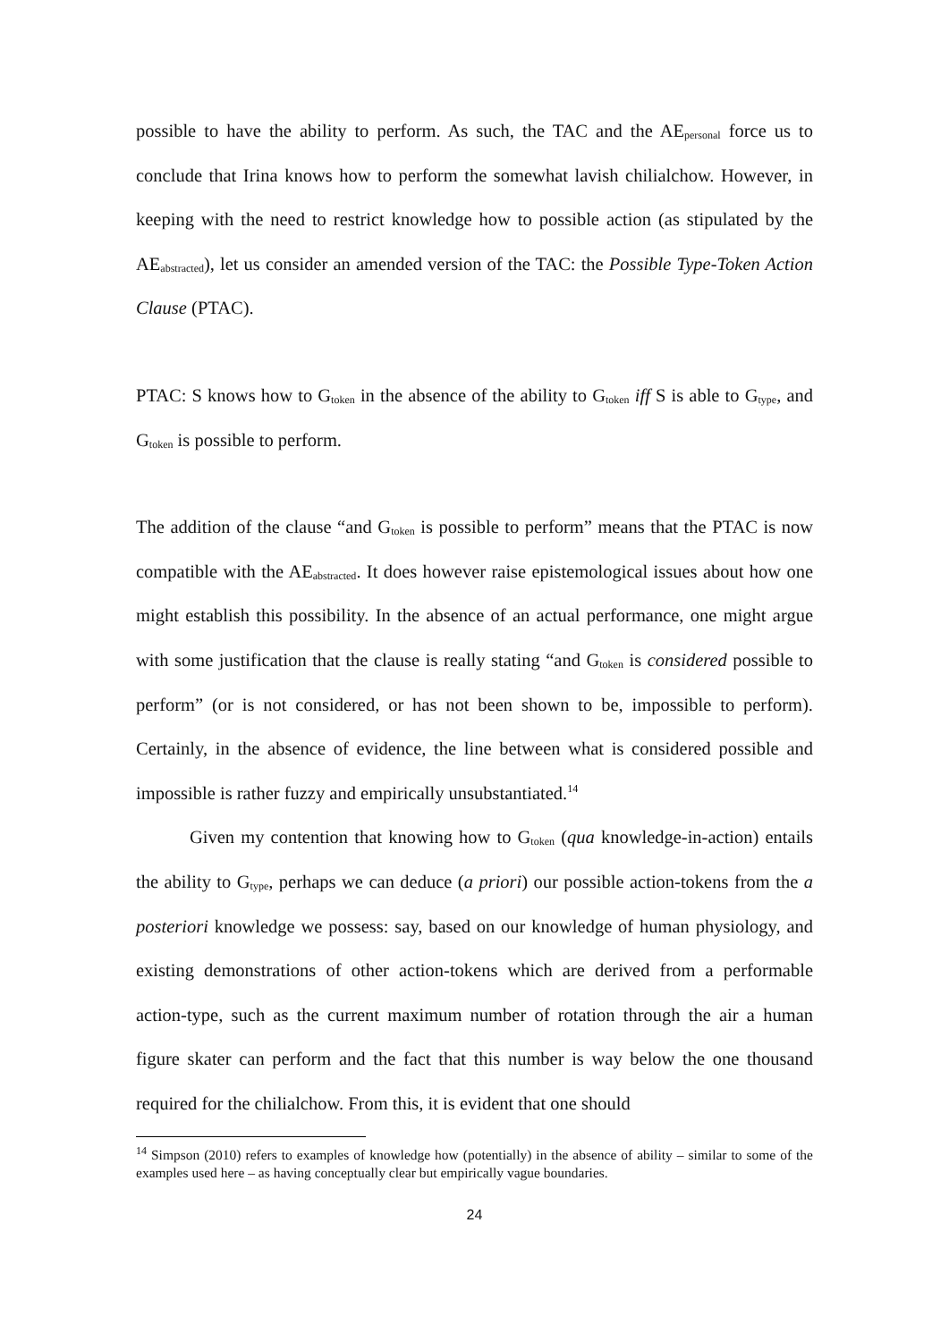possible to have the ability to perform. As such, the TAC and the AE<sub>personal</sub> force us to conclude that Irina knows how to perform the somewhat lavish chilialchow. However, in keeping with the need to restrict knowledge how to possible action (as stipulated by the AE<sub>abstracted</sub>), let us consider an amended version of the TAC: the Possible Type-Token Action Clause (PTAC).
PTAC: S knows how to G<sub>token</sub> in the absence of the ability to G<sub>token</sub> iff S is able to G<sub>type</sub>, and G<sub>token</sub> is possible to perform.
The addition of the clause “and G<sub>token</sub> is possible to perform” means that the PTAC is now compatible with the AE<sub>abstracted</sub>. It does however raise epistemological issues about how one might establish this possibility. In the absence of an actual performance, one might argue with some justification that the clause is really stating “and G<sub>token</sub> is considered possible to perform” (or is not considered, or has not been shown to be, impossible to perform). Certainly, in the absence of evidence, the line between what is considered possible and impossible is rather fuzzy and empirically unsubstantiated.<sup>14</sup>
Given my contention that knowing how to G<sub>token</sub> (qua knowledge-in-action) entails the ability to G<sub>type</sub>, perhaps we can deduce (a priori) our possible action-tokens from the a posteriori knowledge we possess: say, based on our knowledge of human physiology, and existing demonstrations of other action-tokens which are derived from a performable action-type, such as the current maximum number of rotation through the air a human figure skater can perform and the fact that this number is way below the one thousand required for the chilialchow. From this, it is evident that one should
<sup>14</sup> Simpson (2010) refers to examples of knowledge how (potentially) in the absence of ability – similar to some of the examples used here – as having conceptually clear but empirically vague boundaries.
24